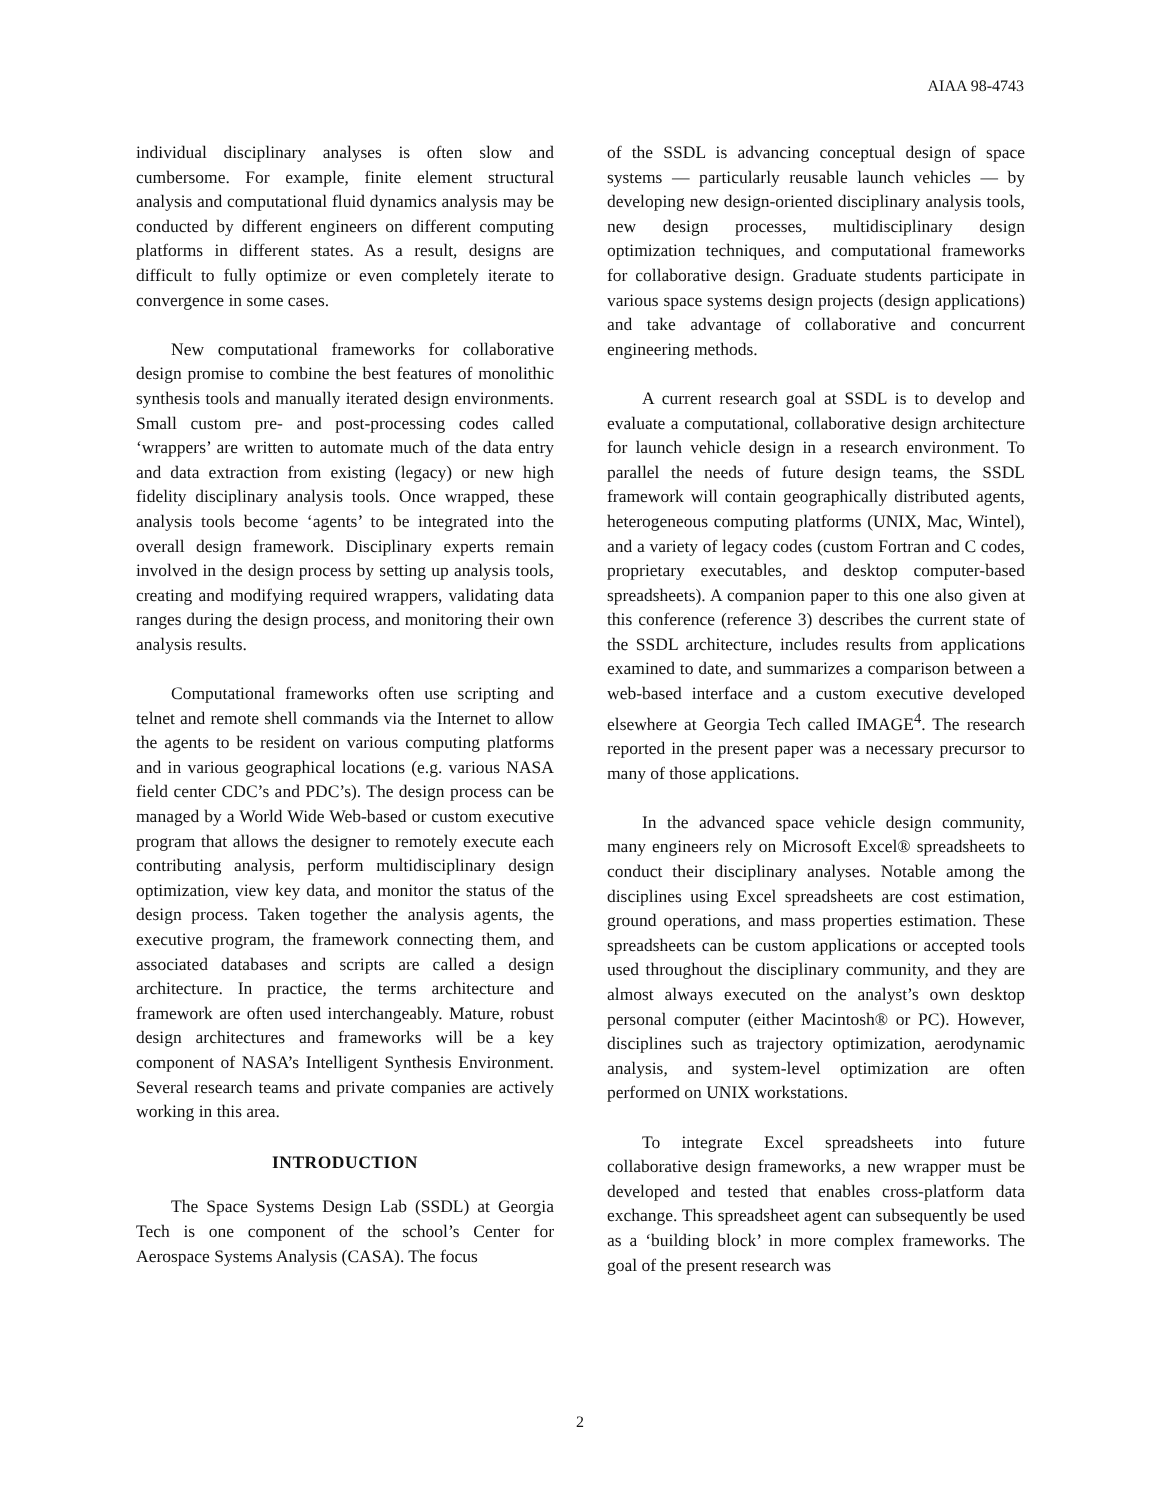AIAA 98-4743
individual disciplinary analyses is often slow and cumbersome. For example, finite element structural analysis and computational fluid dynamics analysis may be conducted by different engineers on different computing platforms in different states. As a result, designs are difficult to fully optimize or even completely iterate to convergence in some cases.
New computational frameworks for collaborative design promise to combine the best features of monolithic synthesis tools and manually iterated design environments. Small custom pre- and post-processing codes called ‘wrappers’ are written to automate much of the data entry and data extraction from existing (legacy) or new high fidelity disciplinary analysis tools. Once wrapped, these analysis tools become ‘agents’ to be integrated into the overall design framework. Disciplinary experts remain involved in the design process by setting up analysis tools, creating and modifying required wrappers, validating data ranges during the design process, and monitoring their own analysis results.
Computational frameworks often use scripting and telnet and remote shell commands via the Internet to allow the agents to be resident on various computing platforms and in various geographical locations (e.g. various NASA field center CDC’s and PDC’s). The design process can be managed by a World Wide Web-based or custom executive program that allows the designer to remotely execute each contributing analysis, perform multidisciplinary design optimization, view key data, and monitor the status of the design process. Taken together the analysis agents, the executive program, the framework connecting them, and associated databases and scripts are called a design architecture. In practice, the terms architecture and framework are often used interchangeably. Mature, robust design architectures and frameworks will be a key component of NASA’s Intelligent Synthesis Environment. Several research teams and private companies are actively working in this area.
INTRODUCTION
The Space Systems Design Lab (SSDL) at Georgia Tech is one component of the school’s Center for Aerospace Systems Analysis (CASA). The focus
of the SSDL is advancing conceptual design of space systems — particularly reusable launch vehicles — by developing new design-oriented disciplinary analysis tools, new design processes, multidisciplinary design optimization techniques, and computational frameworks for collaborative design. Graduate students participate in various space systems design projects (design applications) and take advantage of collaborative and concurrent engineering methods.
A current research goal at SSDL is to develop and evaluate a computational, collaborative design architecture for launch vehicle design in a research environment. To parallel the needs of future design teams, the SSDL framework will contain geographically distributed agents, heterogeneous computing platforms (UNIX, Mac, Wintel), and a variety of legacy codes (custom Fortran and C codes, proprietary executables, and desktop computer-based spreadsheets). A companion paper to this one also given at this conference (reference 3) describes the current state of the SSDL architecture, includes results from applications examined to date, and summarizes a comparison between a web-based interface and a custom executive developed elsewhere at Georgia Tech called IMAGE<sup>4</sup>. The research reported in the present paper was a necessary precursor to many of those applications.
In the advanced space vehicle design community, many engineers rely on Microsoft Excel® spreadsheets to conduct their disciplinary analyses. Notable among the disciplines using Excel spreadsheets are cost estimation, ground operations, and mass properties estimation. These spreadsheets can be custom applications or accepted tools used throughout the disciplinary community, and they are almost always executed on the analyst’s own desktop personal computer (either Macintosh® or PC). However, disciplines such as trajectory optimization, aerodynamic analysis, and system-level optimization are often performed on UNIX workstations.
To integrate Excel spreadsheets into future collaborative design frameworks, a new wrapper must be developed and tested that enables cross-platform data exchange. This spreadsheet agent can subsequently be used as a ‘building block’ in more complex frameworks. The goal of the present research was
2